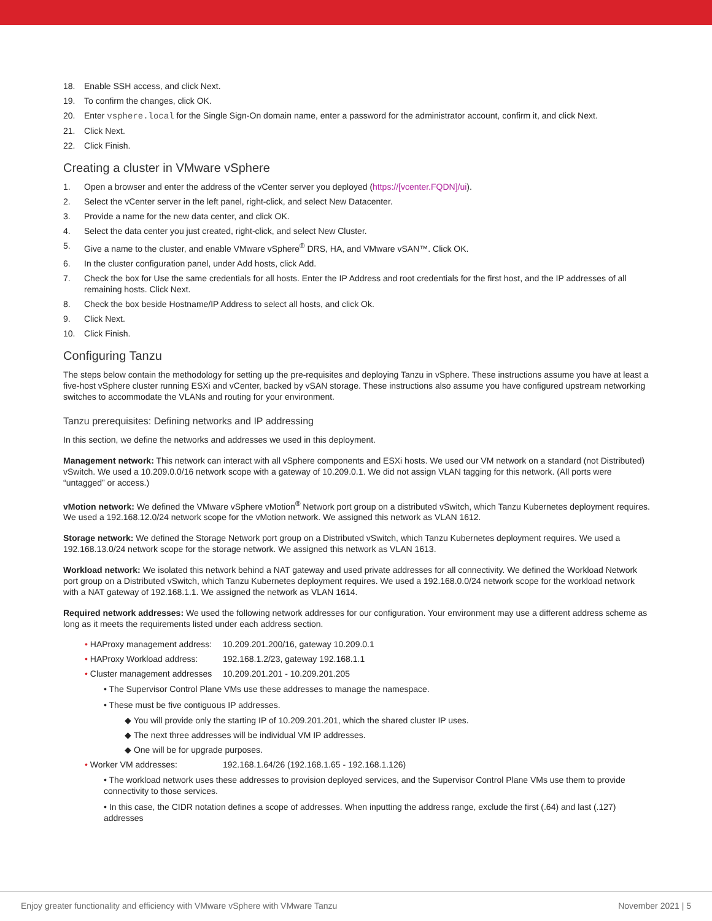18. Enable SSH access, and click Next.
19. To confirm the changes, click OK.
20. Enter vsphere.local for the Single Sign-On domain name, enter a password for the administrator account, confirm it, and click Next.
21. Click Next.
22. Click Finish.
Creating a cluster in VMware vSphere
1. Open a browser and enter the address of the vCenter server you deployed (https://[vcenter.FQDN]/ui).
2. Select the vCenter server in the left panel, right-click, and select New Datacenter.
3. Provide a name for the new data center, and click OK.
4. Select the data center you just created, right-click, and select New Cluster.
5. Give a name to the cluster, and enable VMware vSphere<sup>®</sup> DRS, HA, and VMware vSAN™. Click OK.
6. In the cluster configuration panel, under Add hosts, click Add.
7. Check the box for Use the same credentials for all hosts. Enter the IP Address and root credentials for the first host, and the IP addresses of all remaining hosts. Click Next.
8. Check the box beside Hostname/IP Address to select all hosts, and click Ok.
9. Click Next.
10. Click Finish.
Configuring Tanzu
The steps below contain the methodology for setting up the pre-requisites and deploying Tanzu in vSphere. These instructions assume you have at least a five-host vSphere cluster running ESXi and vCenter, backed by vSAN storage. These instructions also assume you have configured upstream networking switches to accommodate the VLANs and routing for your environment.
Tanzu prerequisites: Defining networks and IP addressing
In this section, we define the networks and addresses we used in this deployment.
Management network: This network can interact with all vSphere components and ESXi hosts. We used our VM network on a standard (not Distributed) vSwitch. We used a 10.209.0.0/16 network scope with a gateway of 10.209.0.1. We did not assign VLAN tagging for this network. (All ports were “untagged” or access.)
vMotion network: We defined the VMware vSphere vMotion<sup>®</sup> Network port group on a distributed vSwitch, which Tanzu Kubernetes deployment requires. We used a 192.168.12.0/24 network scope for the vMotion network. We assigned this network as VLAN 1612.
Storage network: We defined the Storage Network port group on a Distributed vSwitch, which Tanzu Kubernetes deployment requires. We used a 192.168.13.0/24 network scope for the storage network. We assigned this network as VLAN 1613.
Workload network: We isolated this network behind a NAT gateway and used private addresses for all connectivity. We defined the Workload Network port group on a Distributed vSwitch, which Tanzu Kubernetes deployment requires. We used a 192.168.0.0/24 network scope for the workload network with a NAT gateway of 192.168.1.1. We assigned the network as VLAN 1614.
Required network addresses: We used the following network addresses for our configuration. Your environment may use a different address scheme as long as it meets the requirements listed under each address section.
• HAProxy management address: 10.209.201.200/16, gateway 10.209.0.1
• HAProxy Workload address: 192.168.1.2/23, gateway 192.168.1.1
• Cluster management addresses 10.209.201.201 - 10.209.201.205
• The Supervisor Control Plane VMs use these addresses to manage the namespace.
• These must be five contiguous IP addresses.
◆ You will provide only the starting IP of 10.209.201.201, which the shared cluster IP uses.
◆ The next three addresses will be individual VM IP addresses.
◆ One will be for upgrade purposes.
• Worker VM addresses: 192.168.1.64/26 (192.168.1.65 - 192.168.1.126)
• The workload network uses these addresses to provision deployed services, and the Supervisor Control Plane VMs use them to provide connectivity to those services.
• In this case, the CIDR notation defines a scope of addresses. When inputting the address range, exclude the first (.64) and last (.127) addresses
Enjoy greater functionality and efficiency with VMware vSphere with VMware Tanzu November 2021 | 5